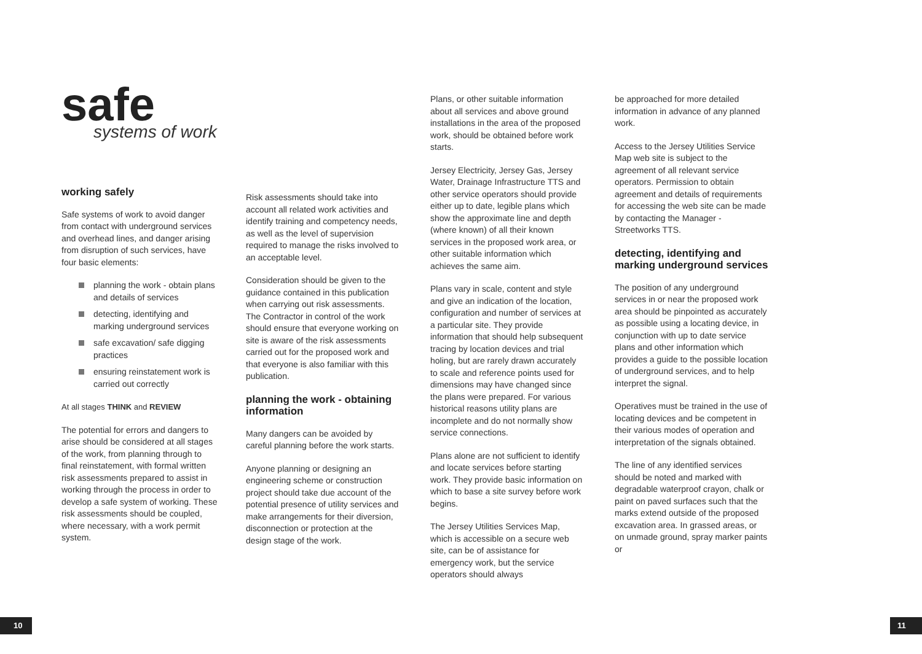safe
systems of work
working safely
Safe systems of work to avoid danger from contact with underground services and overhead lines, and danger arising from disruption of such services, have four basic elements:
planning the work - obtain plans and details of services
detecting, identifying and marking underground services
safe excavation/ safe digging practices
ensuring reinstatement work is carried out correctly
At all stages THINK and REVIEW
The potential for errors and dangers to arise should be considered at all stages of the work, from planning through to final reinstatement, with formal written risk assessments prepared to assist in working through the process in order to develop a safe system of working. These risk assessments should be coupled, where necessary, with a work permit system.
Risk assessments should take into account all related work activities and identify training and competency needs, as well as the level of supervision required to manage the risks involved to an acceptable level.
Consideration should be given to the guidance contained in this publication when carrying out risk assessments. The Contractor in control of the work should ensure that everyone working on site is aware of the risk assessments carried out for the proposed work and that everyone is also familiar with this publication.
planning the work - obtaining information
Many dangers can be avoided by careful planning before the work starts.
Anyone planning or designing an engineering scheme or construction project should take due account of the potential presence of utility services and make arrangements for their diversion, disconnection or protection at the design stage of the work.
Plans, or other suitable information about all services and above ground installations in the area of the proposed work, should be obtained before work starts.
Jersey Electricity, Jersey Gas, Jersey Water, Drainage Infrastructure TTS and other service operators should provide either up to date, legible plans which show the approximate line and depth (where known) of all their known services in the proposed work area, or other suitable information which achieves the same aim.
Plans vary in scale, content and style and give an indication of the location, configuration and number of services at a particular site. They provide information that should help subsequent tracing by location devices and trial holing, but are rarely drawn accurately to scale and reference points used for dimensions may have changed since the plans were prepared. For various historical reasons utility plans are incomplete and do not normally show service connections.
Plans alone are not sufficient to identify and locate services before starting work. They provide basic information on which to base a site survey before work begins.
The Jersey Utilities Services Map, which is accessible on a secure web site, can be of assistance for emergency work, but the service operators should always
be approached for more detailed information in advance of any planned work.
Access to the Jersey Utilities Service Map web site is subject to the agreement of all relevant service operators. Permission to obtain agreement and details of requirements for accessing the web site can be made by contacting the Manager - Streetworks TTS.
detecting, identifying and marking underground services
The position of any underground services in or near the proposed work area should be pinpointed as accurately as possible using a locating device, in conjunction with up to date service plans and other information which provides a guide to the possible location of underground services, and to help interpret the signal.
Operatives must be trained in the use of locating devices and be competent in their various modes of operation and interpretation of the signals obtained.
The line of any identified services should be noted and marked with degradable waterproof crayon, chalk or paint on paved surfaces such that the marks extend outside of the proposed excavation area. In grassed areas, or on unmade ground, spray marker paints or
10 11